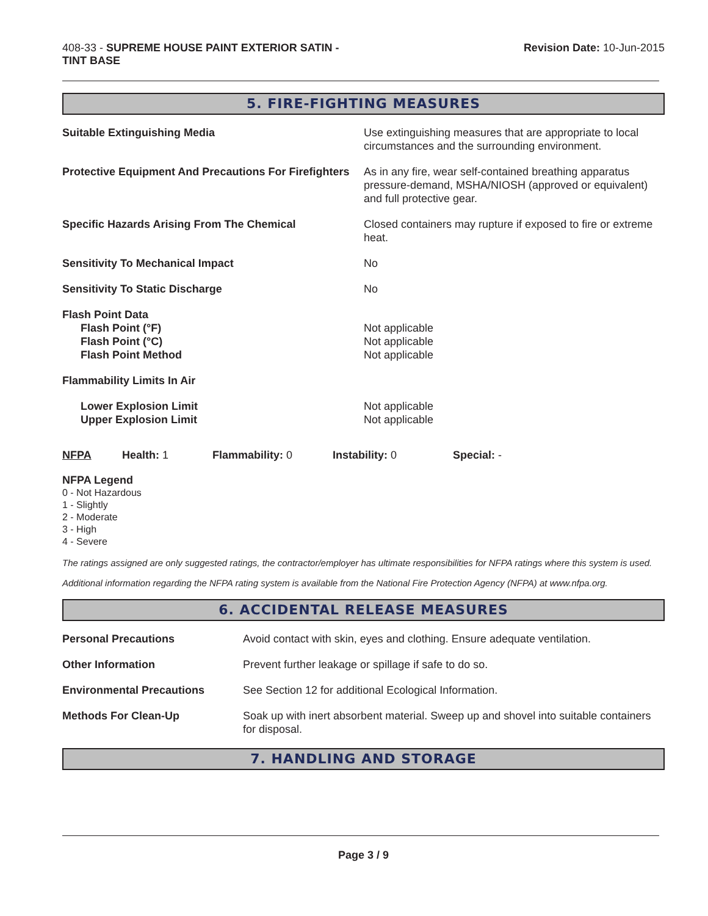408-33 - SUPREME HOUSE PAINT EXTERIOR SATIN -
TINT BASE
Revision Date: 10-Jun-2015
5. FIRE-FIGHTING MEASURES
| Suitable Extinguishing Media | Use extinguishing measures that are appropriate to local circumstances and the surrounding environment. |
| Protective Equipment And Precautions For Firefighters | As in any fire, wear self-contained breathing apparatus pressure-demand, MSHA/NIOSH (approved or equivalent) and full protective gear. |
| Specific Hazards Arising From The Chemical | Closed containers may rupture if exposed to fire or extreme heat. |
| Sensitivity To Mechanical Impact | No |
| Sensitivity To Static Discharge | No |
| Flash Point Data Flash Point (°F) Flash Point (°C) Flash Point Method | Not applicable Not applicable Not applicable |
| Flammability Limits In Air | |
| Lower Explosion Limit Upper Explosion Limit | Not applicable Not applicable |
| NFPA | Health: 1 | Flammability: 0 | Instability: 0 | Special: - |
NFPA Legend
0 - Not Hazardous
1 - Slightly
2 - Moderate
3 - High
4 - Severe
The ratings assigned are only suggested ratings, the contractor/employer has ultimate responsibilities for NFPA ratings where this system is used.
Additional information regarding the NFPA rating system is available from the National Fire Protection Agency (NFPA) at www.nfpa.org.
6. ACCIDENTAL RELEASE MEASURES
| Personal Precautions | Avoid contact with skin, eyes and clothing. Ensure adequate ventilation. |
| Other Information | Prevent further leakage or spillage if safe to do so. |
| Environmental Precautions | See Section 12 for additional Ecological Information. |
| Methods For Clean-Up | Soak up with inert absorbent material. Sweep up and shovel into suitable containers for disposal. |
7. HANDLING AND STORAGE
Page 3 / 9